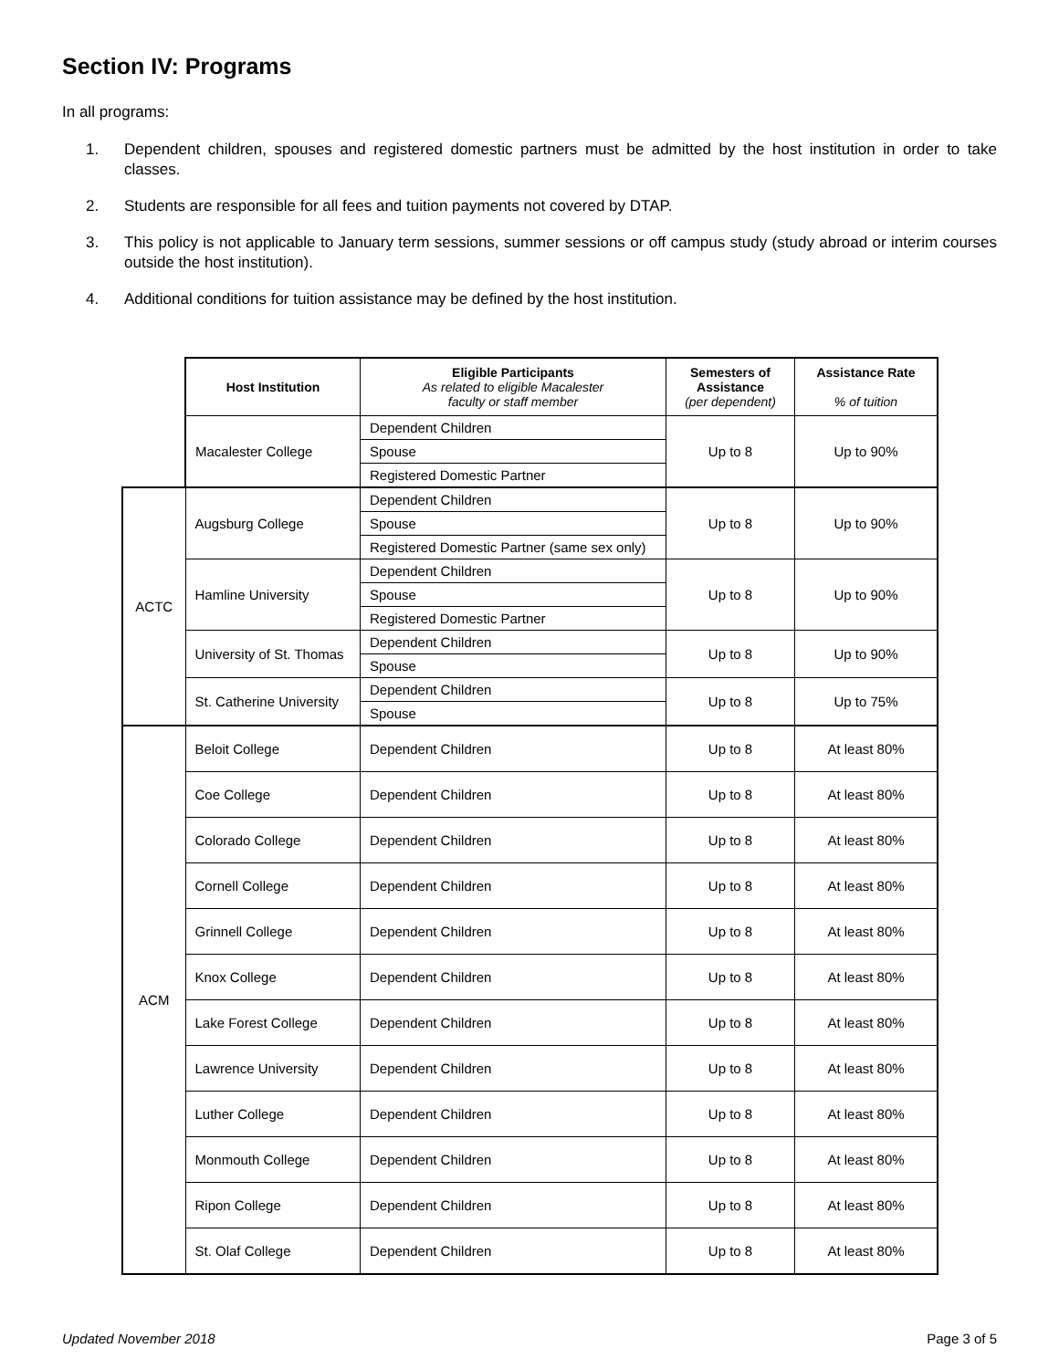Section IV: Programs
In all programs:
1. Dependent children, spouses and registered domestic partners must be admitted by the host institution in order to take classes.
2. Students are responsible for all fees and tuition payments not covered by DTAP.
3. This policy is not applicable to January term sessions, summer sessions or off campus study (study abroad or interim courses outside the host institution).
4. Additional conditions for tuition assistance may be defined by the host institution.
| | Host Institution | Eligible Participants As related to eligible Macalester faculty or staff member | Semesters of Assistance (per dependent) | Assistance Rate % of tuition |
| | Macalester College | Dependent Children | Up to 8 | Up to 90% |
| | | Spouse | | |
| | | Registered Domestic Partner | | |
| ACTC | Augsburg College | Dependent Children | Up to 8 | Up to 90% |
| | | Spouse | | |
| | | Registered Domestic Partner (same sex only) | | |
| | Hamline University | Dependent Children | Up to 8 | Up to 90% |
| | | Spouse | | |
| | | Registered Domestic Partner | | |
| | University of St. Thomas | Dependent Children | Up to 8 | Up to 90% |
| | | Spouse | | |
| | St. Catherine University | Dependent Children | Up to 8 | Up to 75% |
| | | Spouse | | |
| ACM | Beloit College | Dependent Children | Up to 8 | At least 80% |
| | Coe College | Dependent Children | Up to 8 | At least 80% |
| | Colorado College | Dependent Children | Up to 8 | At least 80% |
| | Cornell College | Dependent Children | Up to 8 | At least 80% |
| | Grinnell College | Dependent Children | Up to 8 | At least 80% |
| | Knox College | Dependent Children | Up to 8 | At least 80% |
| | Lake Forest College | Dependent Children | Up to 8 | At least 80% |
| | Lawrence University | Dependent Children | Up to 8 | At least 80% |
| | Luther College | Dependent Children | Up to 8 | At least 80% |
| | Monmouth College | Dependent Children | Up to 8 | At least 80% |
| | Ripon College | Dependent Children | Up to 8 | At least 80% |
| | St. Olaf College | Dependent Children | Up to 8 | At least 80% |
Updated November 2018 Page 3 of 5